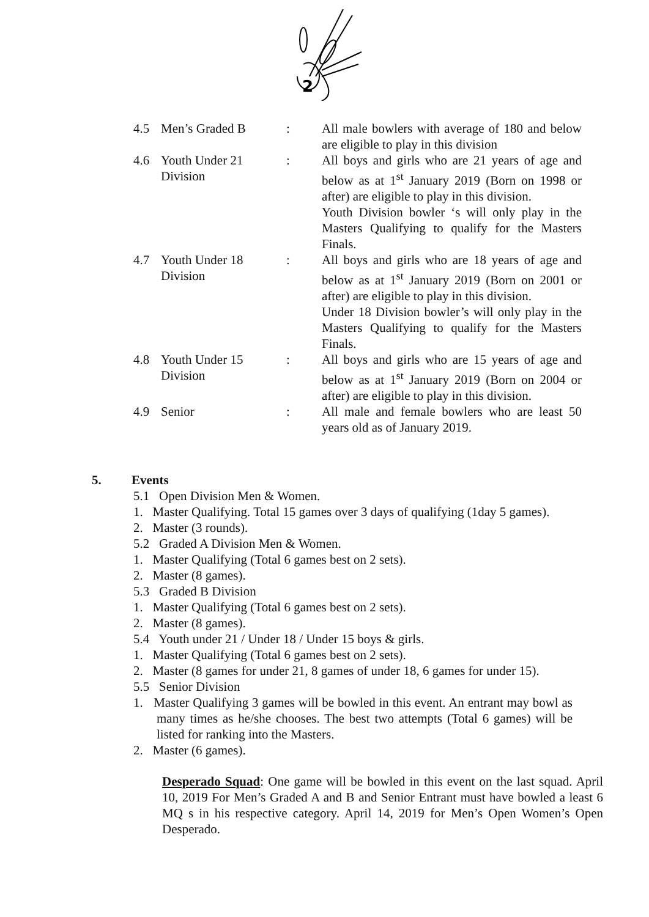2
| 4.5 | Men’s Graded B | : | All male bowlers with average of 180 and below are eligible to play in this division |
| 4.6 | Youth Under 21 Division | : | All boys and girls who are 21 years of age and below as at 1<sup>st</sup> January 2019 (Born on 1998 or after) are eligible to play in this division. Youth Division bowler ‘s will only play in the Masters Qualifying to qualify for the Masters Finals. |
| 4.7 | Youth Under 18 Division | : | All boys and girls who are 18 years of age and below as at 1<sup>st</sup> January 2019 (Born on 2001 or after) are eligible to play in this division. Under 18 Division bowler’s will only play in the Masters Qualifying to qualify for the Masters Finals. |
| 4.8 | Youth Under 15 Division | : | All boys and girls who are 15 years of age and below as at 1<sup>st</sup> January 2019 (Born on 2004 or after) are eligible to play in this division. |
| 4.9 | Senior | : | All male and female bowlers who are least 50 years old as of January 2019. |
5. Events
5.1 Open Division Men & Women.
1. Master Qualifying. Total 15 games over 3 days of qualifying (1day 5 games).
2. Master (3 rounds).
5.2 Graded A Division Men & Women.
1. Master Qualifying (Total 6 games best on 2 sets).
2. Master (8 games).
5.3 Graded B Division
1. Master Qualifying (Total 6 games best on 2 sets).
2. Master (8 games).
5.4 Youth under 21 / Under 18 / Under 15 boys & girls.
1. Master Qualifying (Total 6 games best on 2 sets).
2. Master (8 games for under 21, 8 games of under 18, 6 games for under 15).
5.5 Senior Division
1. Master Qualifying 3 games will be bowled in this event. An entrant may bowl as many times as he/she chooses. The best two attempts (Total 6 games) will be listed for ranking into the Masters.
2. Master (6 games).
Desperado Squad: One game will be bowled in this event on the last squad. April 10, 2019 For Men’s Graded A and B and Senior Entrant must have bowled a least 6 MQ s in his respective category. April 14, 2019 for Men’s Open Women’s Open Desperado.